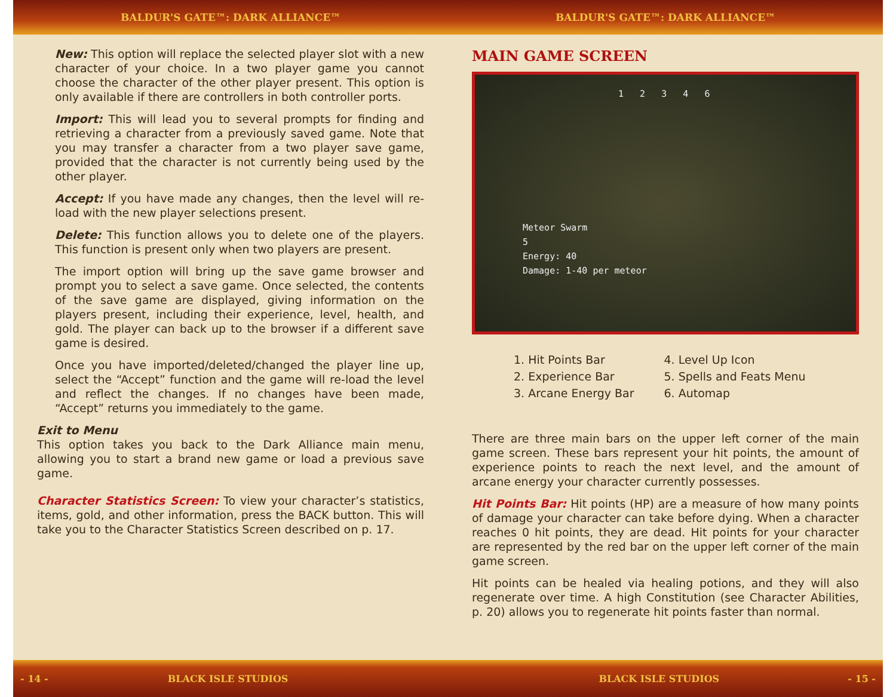BALDUR'S GATE™: DARK ALLIANCE™ BALDUR'S GATE™: DARK ALLIANCE™
New: This option will replace the selected player slot with a new character of your choice. In a two player game you cannot choose the character of the other player present. This option is only available if there are controllers in both controller ports.
Import: This will lead you to several prompts for finding and retrieving a character from a previously saved game. Note that you may transfer a character from a two player save game, provided that the character is not currently being used by the other player.
Accept: If you have made any changes, then the level will re-load with the new player selections present.
Delete: This function allows you to delete one of the players. This function is present only when two players are present.
The import option will bring up the save game browser and prompt you to select a save game. Once selected, the contents of the save game are displayed, giving information on the players present, including their experience, level, health, and gold. The player can back up to the browser if a different save game is desired.
Once you have imported/deleted/changed the player line up, select the “Accept” function and the game will re-load the level and reflect the changes. If no changes have been made, “Accept” returns you immediately to the game.
Exit to Menu
This option takes you back to the Dark Alliance main menu, allowing you to start a brand new game or load a previous save game.
Character Statistics Screen: To view your character’s statistics, items, gold, and other information, press the BACK button. This will take you to the Character Statistics Screen described on p. 17.
MAIN GAME SCREEN
1 2 3 4 6
Meteor Swarm
5
Energy: 40
Damage: 1-40 per meteor
1. Hit Points Bar
2. Experience Bar
3. Arcane Energy Bar
4. Level Up Icon
5. Spells and Feats Menu
6. Automap
There are three main bars on the upper left corner of the main game screen. These bars represent your hit points, the amount of experience points to reach the next level, and the amount of arcane energy your character currently possesses.
Hit Points Bar: Hit points (HP) are a measure of how many points of damage your character can take before dying. When a character reaches 0 hit points, they are dead. Hit points for your character are represented by the red bar on the upper left corner of the main game screen.
Hit points can be healed via healing potions, and they will also regenerate over time. A high Constitution (see Character Abilities, p. 20) allows you to regenerate hit points faster than normal.
- 14 - BLACK ISLE STUDIOS BLACK ISLE STUDIOS - 15 -